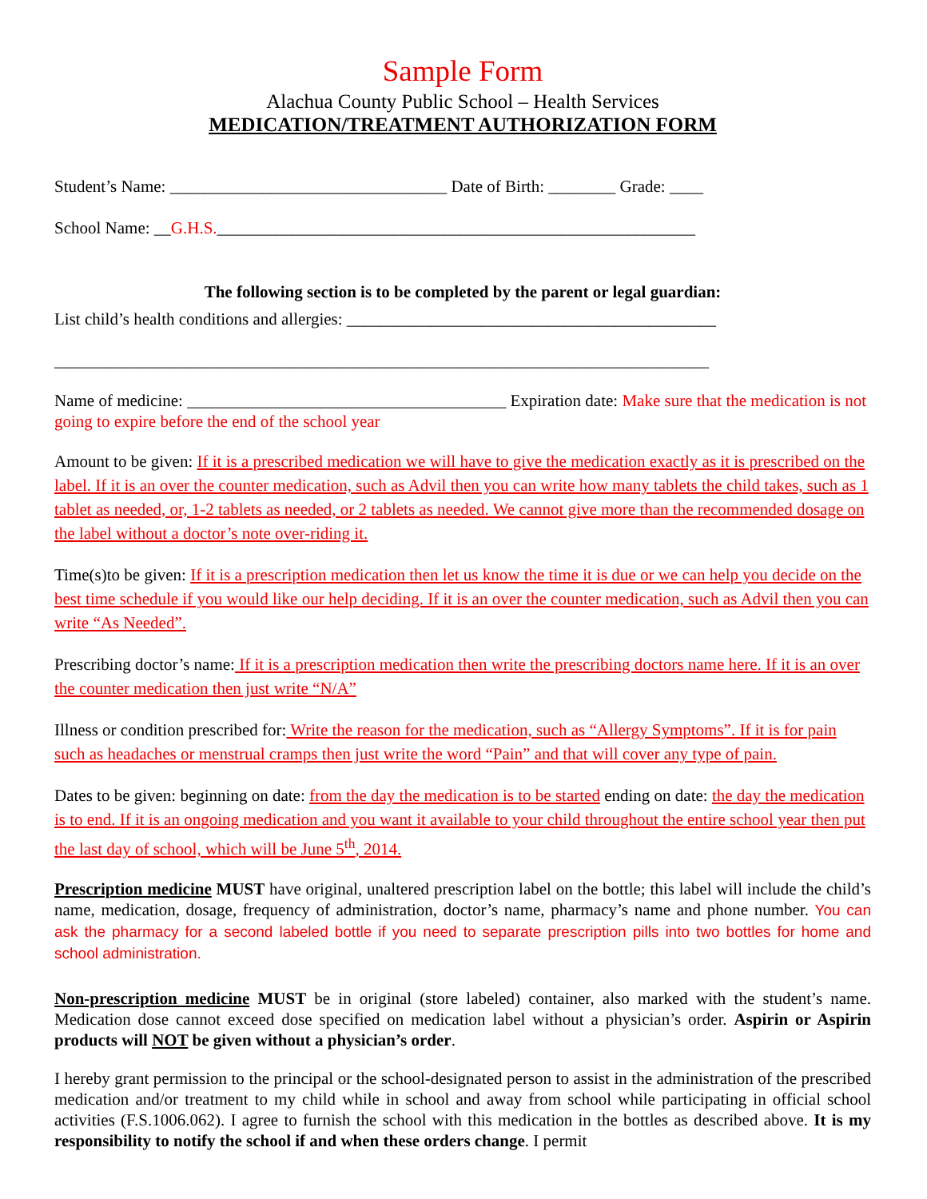Sample Form
Alachua County Public School – Health Services
MEDICATION/TREATMENT AUTHORIZATION FORM
Student’s Name: _________________________________ Date of Birth: ________ Grade: ____
School Name: __G.H.S._________________________________________________________
The following section is to be completed by the parent or legal guardian:
List child’s health conditions and allergies: ____________________________________________
______________________________________________________________________________
Name of medicine: ______________________________________ Expiration date: Make sure that the medication is not going to expire before the end of the school year
Amount to be given: If it is a prescribed medication we will have to give the medication exactly as it is prescribed on the label. If it is an over the counter medication, such as Advil then you can write how many tablets the child takes, such as 1 tablet as needed, or, 1-2 tablets as needed, or 2 tablets as needed. We cannot give more than the recommended dosage on the label without a doctor’s note over-riding it.
Time(s)to be given: If it is a prescription medication then let us know the time it is due or we can help you decide on the best time schedule if you would like our help deciding. If it is an over the counter medication, such as Advil then you can write “As Needed”.
Prescribing doctor’s name: If it is a prescription medication then write the prescribing doctors name here. If it is an over the counter medication then just write “N/A”
Illness or condition prescribed for: Write the reason for the medication, such as “Allergy Symptoms”. If it is for pain such as headaches or menstrual cramps then just write the word “Pain” and that will cover any type of pain.
Dates to be given: beginning on date: from the day the medication is to be started ending on date: the day the medication is to end. If it is an ongoing medication and you want it available to your child throughout the entire school year then put the last day of school, which will be June 5<sup>th</sup>, 2014.
Prescription medicine MUST have original, unaltered prescription label on the bottle; this label will include the child’s name, medication, dosage, frequency of administration, doctor’s name, pharmacy’s name and phone number. You can ask the pharmacy for a second labeled bottle if you need to separate prescription pills into two bottles for home and school administration.
Non-prescription medicine MUST be in original (store labeled) container, also marked with the student’s name. Medication dose cannot exceed dose specified on medication label without a physician’s order. Aspirin or Aspirin products will NOT be given without a physician’s order.
I hereby grant permission to the principal or the school-designated person to assist in the administration of the prescribed medication and/or treatment to my child while in school and away from school while participating in official school activities (F.S.1006.062). I agree to furnish the school with this medication in the bottles as described above. It is my responsibility to notify the school if and when these orders change. I permit